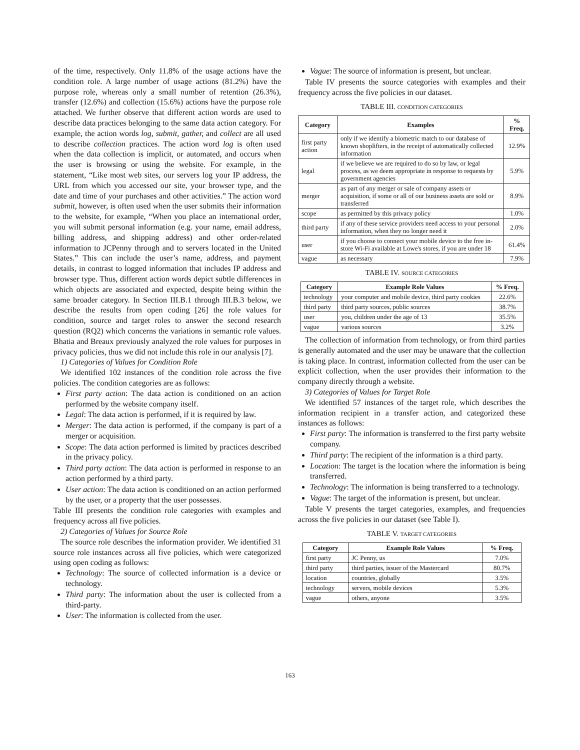of the time, respectively. Only 11.8% of the usage actions have the condition role. A large number of usage actions (81.2%) have the purpose role, whereas only a small number of retention (26.3%), transfer (12.6%) and collection (15.6%) actions have the purpose role attached. We further observe that different action words are used to describe data practices belonging to the same data action category. For example, the action words log, submit, gather, and collect are all used to describe collection practices. The action word log is often used when the data collection is implicit, or automated, and occurs when the user is browsing or using the website. For example, in the statement, “Like most web sites, our servers log your IP address, the URL from which you accessed our site, your browser type, and the date and time of your purchases and other activities.” The action word submit, however, is often used when the user submits their information to the website, for example, “When you place an international order, you will submit personal information (e.g. your name, email address, billing address, and shipping address) and other order-related information to JCPenny through and to servers located in the United States.” This can include the user’s name, address, and payment details, in contrast to logged information that includes IP address and browser type. Thus, different action words depict subtle differences in which objects are associated and expected, despite being within the same broader category. In Section III.B.1 through III.B.3 below, we describe the results from open coding [26] the role values for condition, source and target roles to answer the second research question (RQ2) which concerns the variations in semantic role values. Bhatia and Breaux previously analyzed the role values for purposes in privacy policies, thus we did not include this role in our analysis [7].
1) Categories of Values for Condition Role
We identified 102 instances of the condition role across the five policies. The condition categories are as follows:
First party action: The data action is conditioned on an action performed by the website company itself.
Legal: The data action is performed, if it is required by law.
Merger: The data action is performed, if the company is part of a merger or acquisition.
Scope: The data action performed is limited by practices described in the privacy policy.
Third party action: The data action is performed in response to an action performed by a third party.
User action: The data action is conditioned on an action performed by the user, or a property that the user possesses.
Table III presents the condition role categories with examples and frequency across all five policies.
2) Categories of Values for Source Role
The source role describes the information provider. We identified 31 source role instances across all five policies, which were categorized using open coding as follows:
Technology: The source of collected information is a device or technology.
Third party: The information about the user is collected from a third-party.
User: The information is collected from the user.
Vague: The source of information is present, but unclear.
Table IV presents the source categories with examples and their frequency across the five policies in our dataset.
TABLE III. CONDITION CATEGORIES
| Category | Examples | % Freq. |
| --- | --- | --- |
| first party action | only if we identify a biometric match to our database of known shoplifters, in the receipt of automatically collected information | 12.9% |
| legal | if we believe we are required to do so by law, or legal process, as we deem appropriate in response to requests by government agencies | 5.9% |
| merger | as part of any merger or sale of company assets or acquisition, if some or all of our business assets are sold or transferred | 8.9% |
| scope | as permitted by this privacy policy | 1.0% |
| third party | if any of these service providers need access to your personal information, when they no longer need it | 2.0% |
| user | if you choose to connect your mobile device to the free in-store Wi-Fi available at Lowe's stores, if you are under 18 | 61.4% |
| vague | as necessary | 7.9% |
TABLE IV. SOURCE CATEGORIES
| Category | Example Role Values | % Freq. |
| --- | --- | --- |
| technology | your computer and mobile device, third party cookies | 22.6% |
| third party | third party sources, public sources | 38.7% |
| user | you, children under the age of 13 | 35.5% |
| vague | various sources | 3.2% |
The collection of information from technology, or from third parties is generally automated and the user may be unaware that the collection is taking place. In contrast, information collected from the user can be explicit collection, when the user provides their information to the company directly through a website.
3) Categories of Values for Target Role
We identified 57 instances of the target role, which describes the information recipient in a transfer action, and categorized these instances as follows:
First party: The information is transferred to the first party website company.
Third party: The recipient of the information is a third party.
Location: The target is the location where the information is being transferred.
Technology: The information is being transferred to a technology.
Vague: The target of the information is present, but unclear.
Table V presents the target categories, examples, and frequencies across the five policies in our dataset (see Table I).
TABLE V. TARGET CATEGORIES
| Category | Example Role Values | % Freq. |
| --- | --- | --- |
| first party | JC Penny, us | 7.0% |
| third party | third parties, issuer of the Mastercard | 80.7% |
| location | countries, globally | 3.5% |
| technology | servers, mobile devices | 5.3% |
| vague | others, anyone | 3.5% |
163